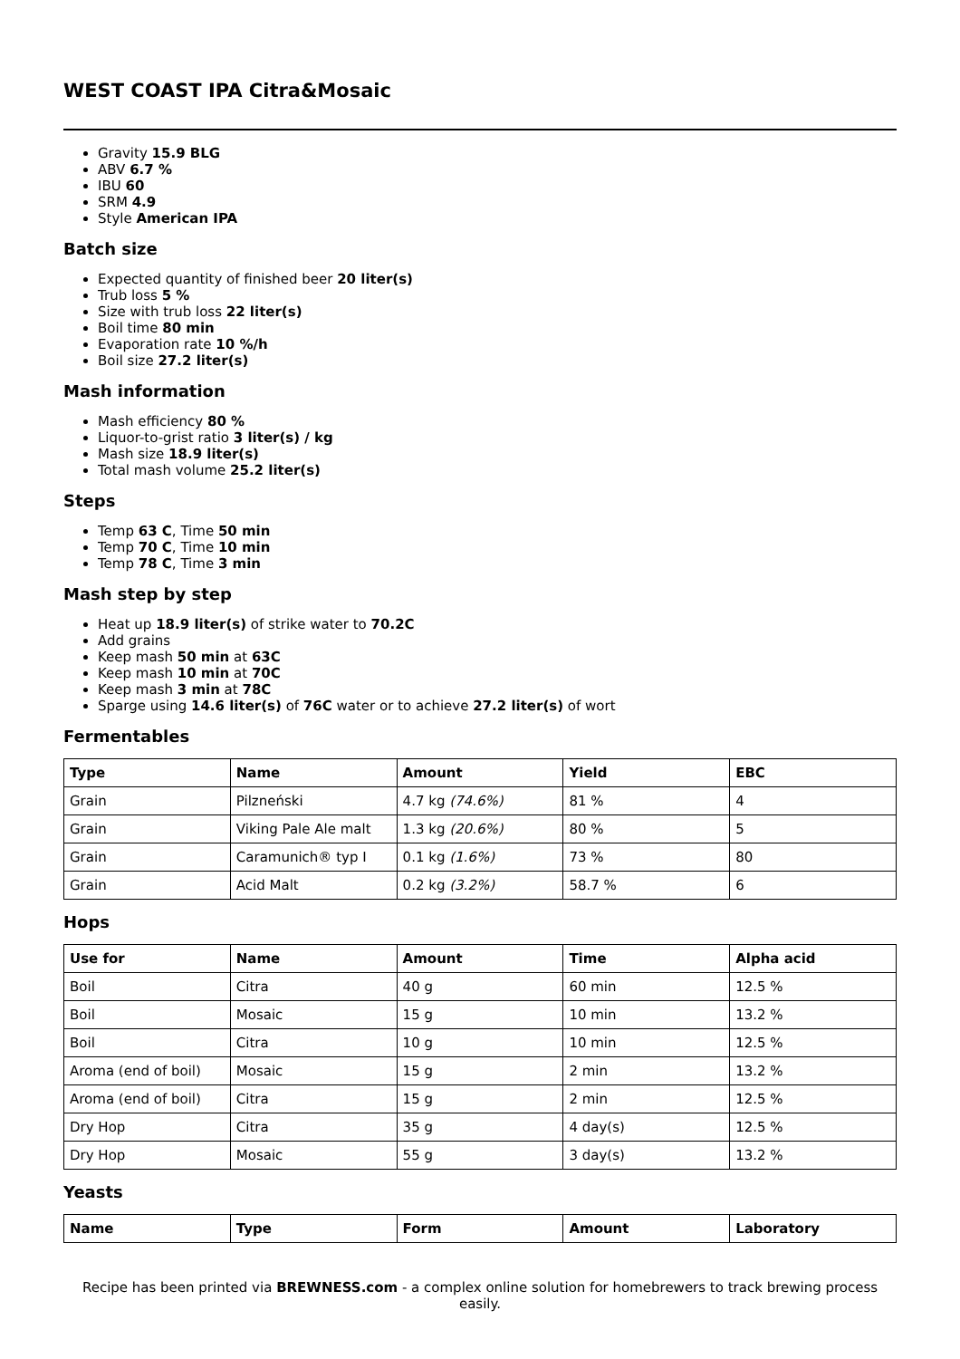WEST COAST IPA Citra&Mosaic
Gravity 15.9 BLG
ABV 6.7 %
IBU 60
SRM 4.9
Style American IPA
Batch size
Expected quantity of finished beer 20 liter(s)
Trub loss 5 %
Size with trub loss 22 liter(s)
Boil time 80 min
Evaporation rate 10 %/h
Boil size 27.2 liter(s)
Mash information
Mash efficiency 80 %
Liquor-to-grist ratio 3 liter(s) / kg
Mash size 18.9 liter(s)
Total mash volume 25.2 liter(s)
Steps
Temp 63 C, Time 50 min
Temp 70 C, Time 10 min
Temp 78 C, Time 3 min
Mash step by step
Heat up 18.9 liter(s) of strike water to 70.2C
Add grains
Keep mash 50 min at 63C
Keep mash 10 min at 70C
Keep mash 3 min at 78C
Sparge using 14.6 liter(s) of 76C water or to achieve 27.2 liter(s) of wort
Fermentables
| Type | Name | Amount | Yield | EBC |
| --- | --- | --- | --- | --- |
| Grain | Pilzneński | 4.7 kg (74.6%) | 81 % | 4 |
| Grain | Viking Pale Ale malt | 1.3 kg (20.6%) | 80 % | 5 |
| Grain | Caramunich® typ I | 0.1 kg (1.6%) | 73 % | 80 |
| Grain | Acid Malt | 0.2 kg (3.2%) | 58.7 % | 6 |
Hops
| Use for | Name | Amount | Time | Alpha acid |
| --- | --- | --- | --- | --- |
| Boil | Citra | 40 g | 60 min | 12.5 % |
| Boil | Mosaic | 15 g | 10 min | 13.2 % |
| Boil | Citra | 10 g | 10 min | 12.5 % |
| Aroma (end of boil) | Mosaic | 15 g | 2 min | 13.2 % |
| Aroma (end of boil) | Citra | 15 g | 2 min | 12.5 % |
| Dry Hop | Citra | 35 g | 4 day(s) | 12.5 % |
| Dry Hop | Mosaic | 55 g | 3 day(s) | 13.2 % |
Yeasts
| Name | Type | Form | Amount | Laboratory |
| --- | --- | --- | --- | --- |
Recipe has been printed via BREWNESS.com - a complex online solution for homebrewers to track brewing process easily.